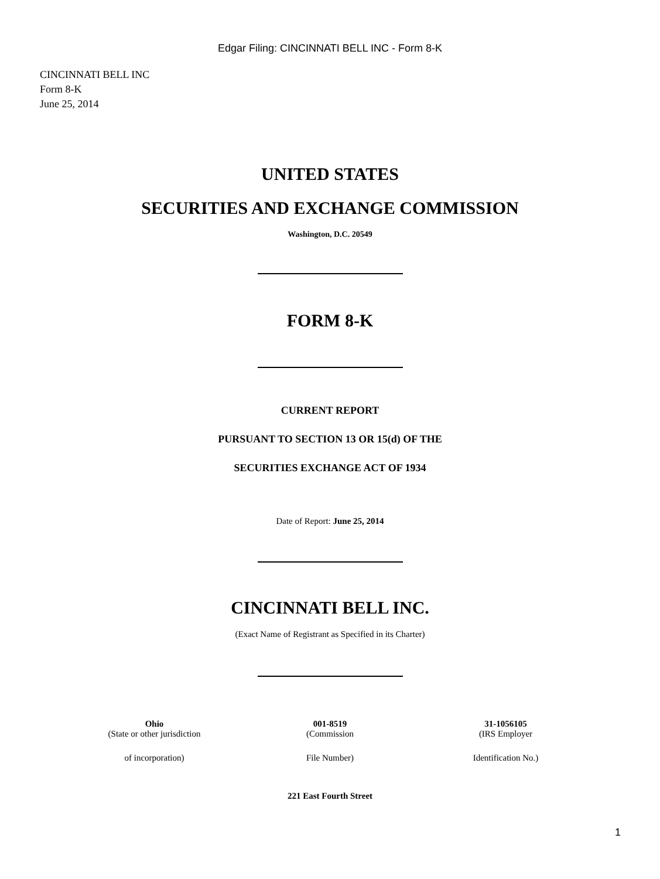Edgar Filing: CINCINNATI BELL INC - Form 8-K
CINCINNATI BELL INC
Form 8-K
June 25, 2014
UNITED STATES
SECURITIES AND EXCHANGE COMMISSION
Washington, D.C. 20549
FORM 8-K
CURRENT REPORT
PURSUANT TO SECTION 13 OR 15(d) OF THE
SECURITIES EXCHANGE ACT OF 1934
Date of Report: June 25, 2014
CINCINNATI BELL INC.
(Exact Name of Registrant as Specified in its Charter)
| Ohio | 001-8519 | 31-1056105 |
| (State or other jurisdiction | (Commission | (IRS Employer |
| of incorporation) | File Number) | Identification No.) |
221 East Fourth Street
1